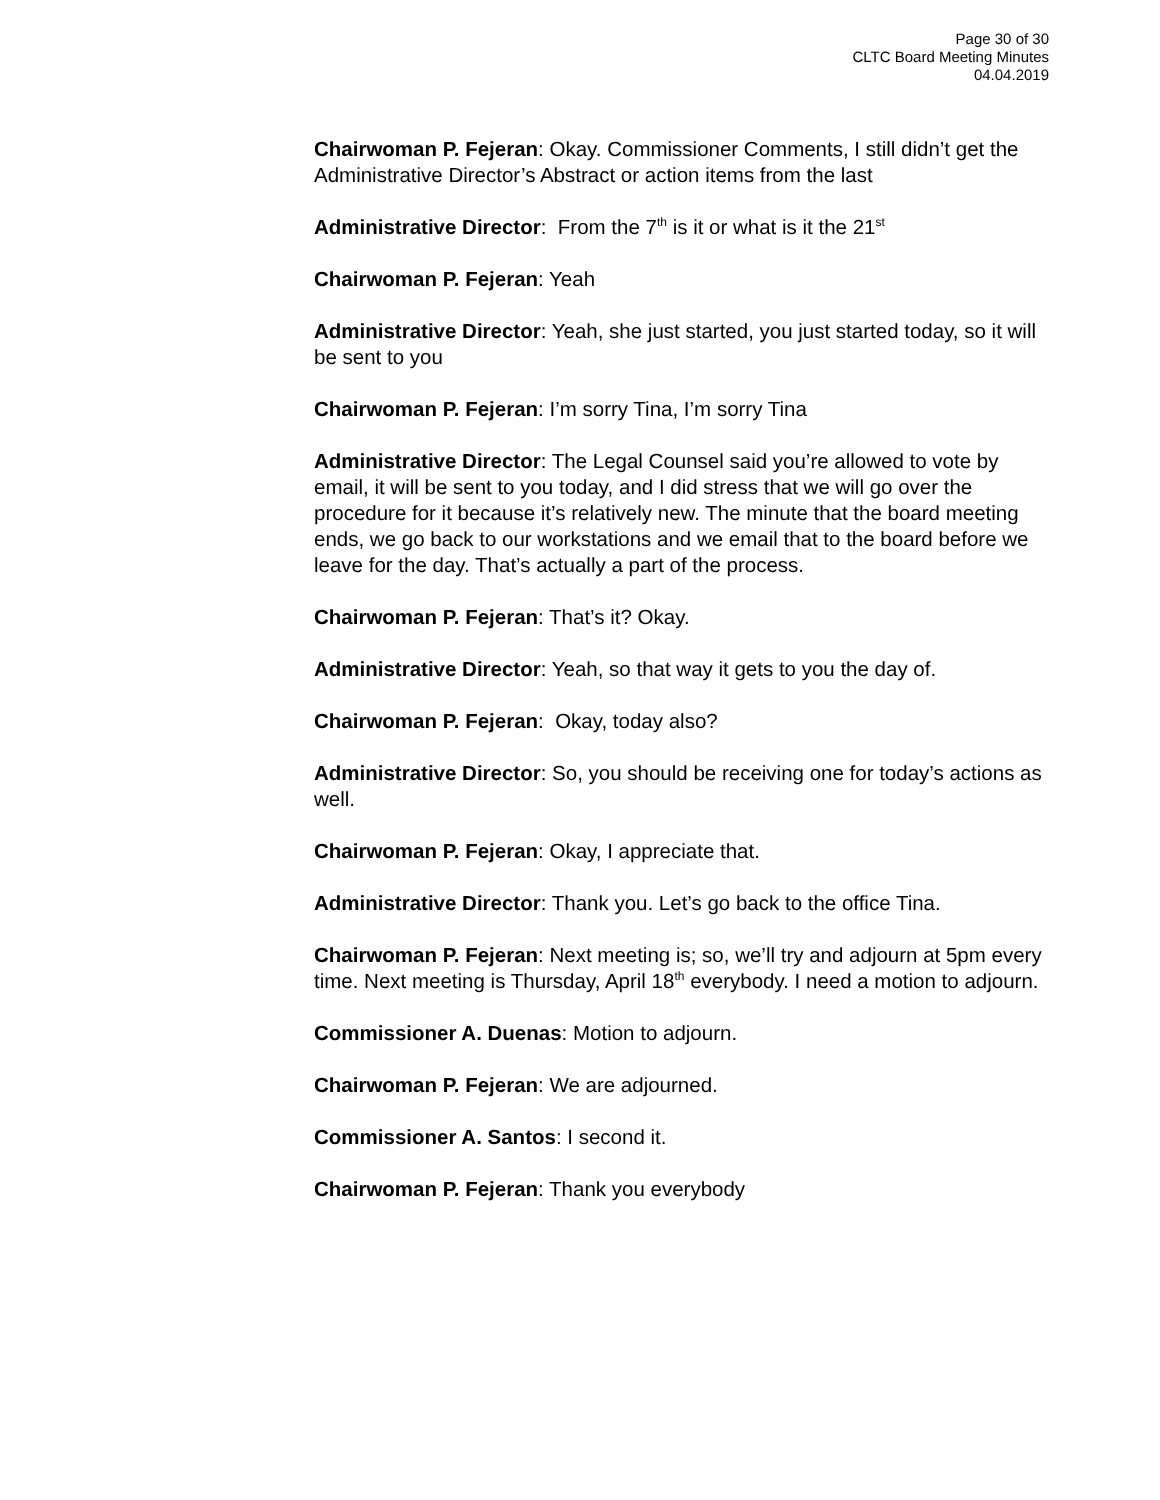Page 30 of 30
CLTC Board Meeting Minutes
04.04.2019
Chairwoman P. Fejeran: Okay. Commissioner Comments, I still didn’t get the Administrative Director’s Abstract or action items from the last
Administrative Director: From the 7<sup>th</sup> is it or what is it the 21<sup>st</sup>
Chairwoman P. Fejeran: Yeah
Administrative Director: Yeah, she just started, you just started today, so it will be sent to you
Chairwoman P. Fejeran: I’m sorry Tina, I’m sorry Tina
Administrative Director: The Legal Counsel said you’re allowed to vote by email, it will be sent to you today, and I did stress that we will go over the procedure for it because it’s relatively new. The minute that the board meeting ends, we go back to our workstations and we email that to the board before we leave for the day. That’s actually a part of the process.
Chairwoman P. Fejeran: That’s it? Okay.
Administrative Director: Yeah, so that way it gets to you the day of.
Chairwoman P. Fejeran: Okay, today also?
Administrative Director: So, you should be receiving one for today’s actions as well.
Chairwoman P. Fejeran: Okay, I appreciate that.
Administrative Director: Thank you. Let’s go back to the office Tina.
Chairwoman P. Fejeran: Next meeting is; so, we’ll try and adjourn at 5pm every time. Next meeting is Thursday, April 18<sup>th</sup> everybody. I need a motion to adjourn.
Commissioner A. Duenas: Motion to adjourn.
Chairwoman P. Fejeran: We are adjourned.
Commissioner A. Santos: I second it.
Chairwoman P. Fejeran: Thank you everybody